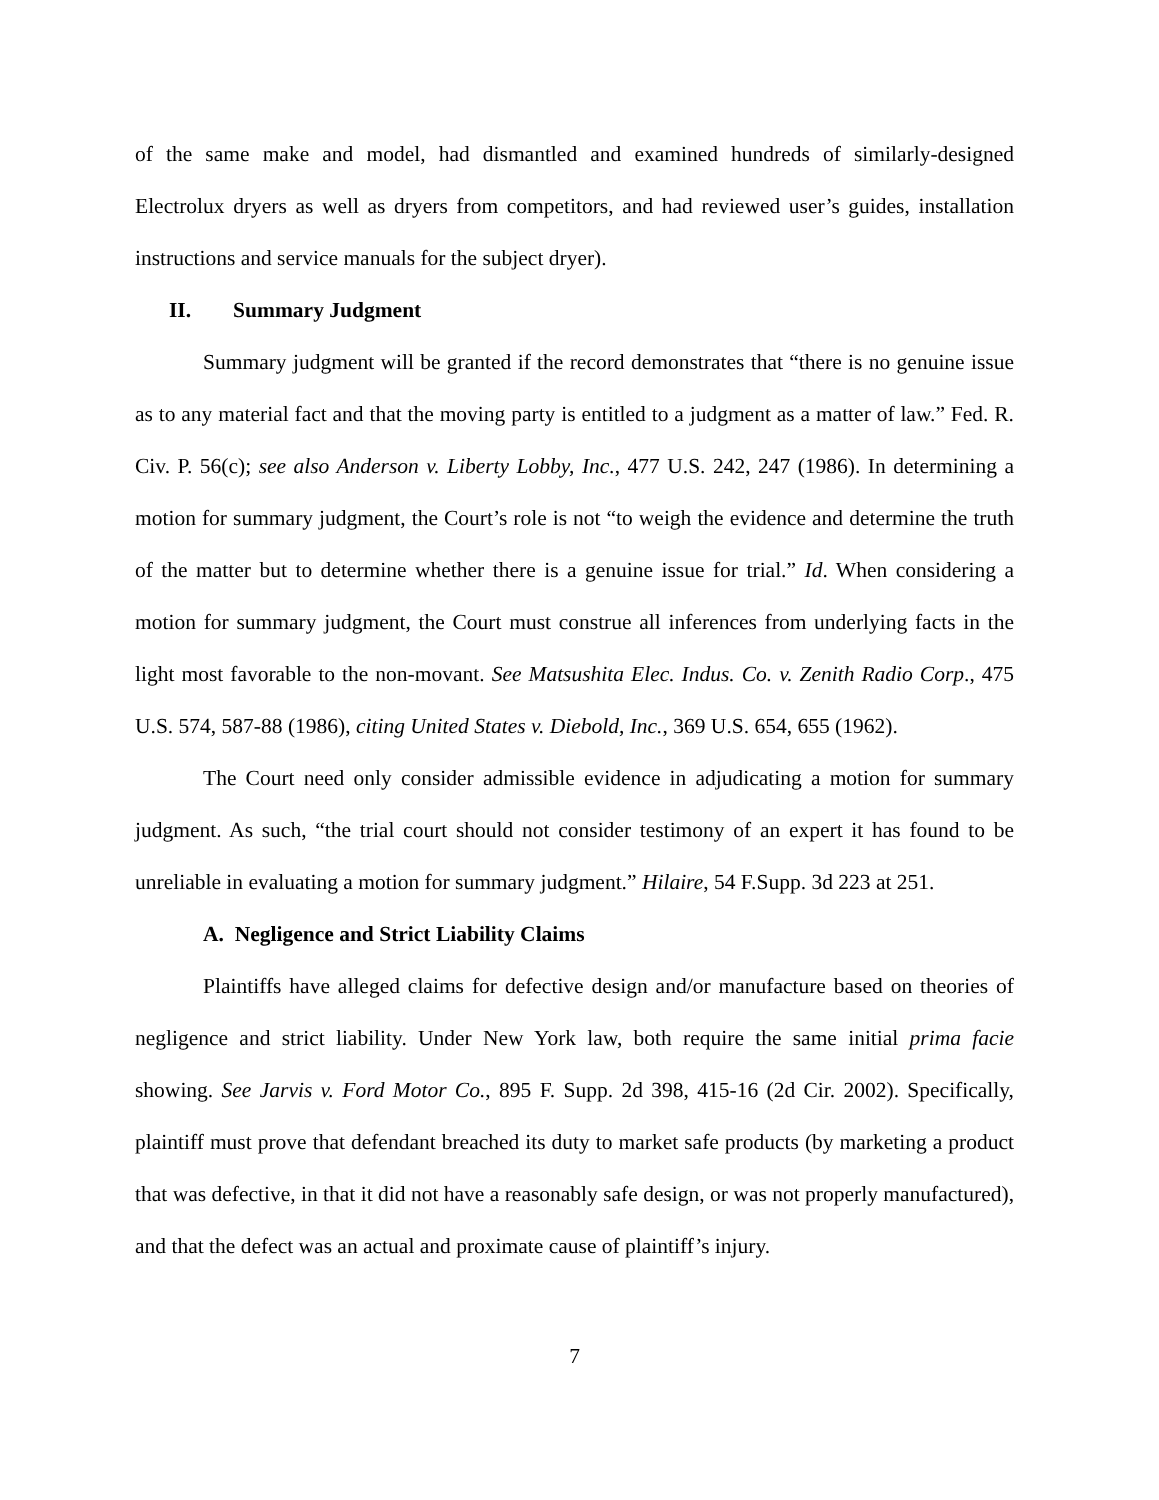of the same make and model, had dismantled and examined hundreds of similarly-designed Electrolux dryers as well as dryers from competitors, and had reviewed user’s guides, installation instructions and service manuals for the subject dryer).
II. Summary Judgment
Summary judgment will be granted if the record demonstrates that “there is no genuine issue as to any material fact and that the moving party is entitled to a judgment as a matter of law.” Fed. R. Civ. P. 56(c); see also Anderson v. Liberty Lobby, Inc., 477 U.S. 242, 247 (1986). In determining a motion for summary judgment, the Court’s role is not “to weigh the evidence and determine the truth of the matter but to determine whether there is a genuine issue for trial.” Id. When considering a motion for summary judgment, the Court must construe all inferences from underlying facts in the light most favorable to the non-movant. See Matsushita Elec. Indus. Co. v. Zenith Radio Corp., 475 U.S. 574, 587-88 (1986), citing United States v. Diebold, Inc., 369 U.S. 654, 655 (1962).
The Court need only consider admissible evidence in adjudicating a motion for summary judgment. As such, “the trial court should not consider testimony of an expert it has found to be unreliable in evaluating a motion for summary judgment.” Hilaire, 54 F.Supp. 3d 223 at 251.
A. Negligence and Strict Liability Claims
Plaintiffs have alleged claims for defective design and/or manufacture based on theories of negligence and strict liability. Under New York law, both require the same initial prima facie showing. See Jarvis v. Ford Motor Co., 895 F. Supp. 2d 398, 415-16 (2d Cir. 2002). Specifically, plaintiff must prove that defendant breached its duty to market safe products (by marketing a product that was defective, in that it did not have a reasonably safe design, or was not properly manufactured), and that the defect was an actual and proximate cause of plaintiff’s injury.
7